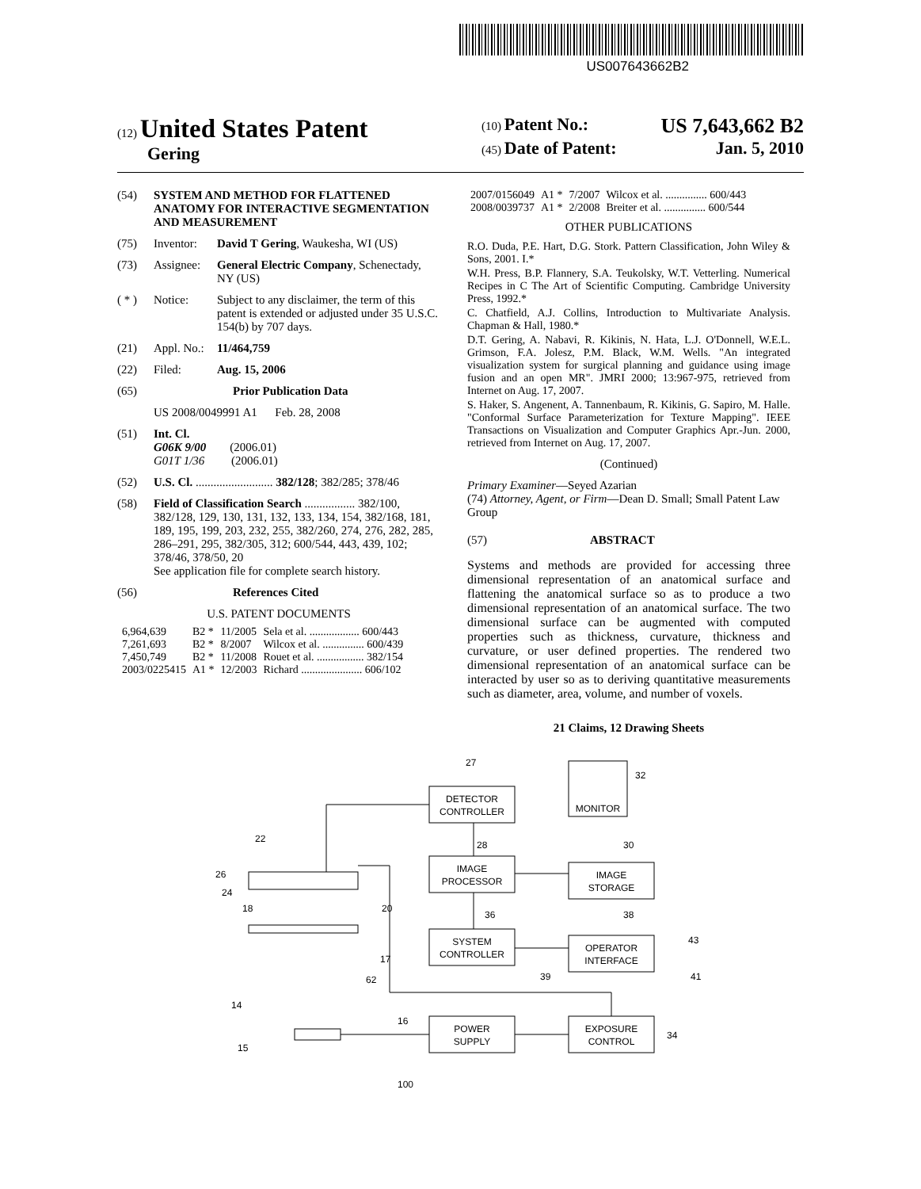US007643662B2
(12) United States Patent
Gering
(10) Patent No.: US 7,643,662 B2
(45) Date of Patent: Jan. 5, 2010
(54) SYSTEM AND METHOD FOR FLATTENED ANATOMY FOR INTERACTIVE SEGMENTATION AND MEASUREMENT
(75) Inventor: David T Gering, Waukesha, WI (US)
(73) Assignee: General Electric Company, Schenectady, NY (US)
( * ) Notice: Subject to any disclaimer, the term of this patent is extended or adjusted under 35 U.S.C. 154(b) by 707 days.
(21) Appl. No.: 11/464,759
(22) Filed: Aug. 15, 2006
(65) Prior Publication Data
US 2008/0049991 A1 Feb. 28, 2008
(51) Int. Cl.
G06K 9/00 (2006.01)
G01T 1/36 (2006.01)
(52) U.S. Cl. .......................... 382/128; 382/285; 378/46
(58) Field of Classification Search ................. 382/100, 382/128, 129, 130, 131, 132, 133, 134, 154, 382/168, 181, 189, 195, 199, 203, 232, 255, 382/260, 274, 276, 282, 285, 286–291, 295, 382/305, 312; 600/544, 443, 439, 102; 378/46, 378/50, 20
See application file for complete search history.
(56) References Cited
U.S. PATENT DOCUMENTS
| 6,964,639 | B2 * | 11/2005 | Sela et al. .................. 600/443 |
| 7,261,693 | B2 * | 8/2007 | Wilcox et al. ............... 600/439 |
| 7,450,749 | B2 * | 11/2008 | Rouet et al. ................. 382/154 |
| 2003/0225415 | A1 * | 12/2003 | Richard ...................... 606/102 |
| 2007/0156049 | A1 * | 7/2007 | Wilcox et al. ............... 600/443 |
| 2008/0039737 | A1 * | 2/2008 | Breiter et al. ............... 600/544 |
OTHER PUBLICATIONS
R.O. Duda, P.E. Hart, D.G. Stork. Pattern Classification, John Wiley & Sons, 2001. I.*
W.H. Press, B.P. Flannery, S.A. Teukolsky, W.T. Vetterling. Numerical Recipes in C The Art of Scientific Computing. Cambridge University Press, 1992.*
C. Chatfield, A.J. Collins, Introduction to Multivariate Analysis. Chapman & Hall, 1980.*
D.T. Gering, A. Nabavi, R. Kikinis, N. Hata, L.J. O'Donnell, W.E.L. Grimson, F.A. Jolesz, P.M. Black, W.M. Wells. "An integrated visualization system for surgical planning and guidance using image fusion and an open MR". JMRI 2000; 13:967-975, retrieved from Internet on Aug. 17, 2007.
S. Haker, S. Angenent, A. Tannenbaum, R. Kikinis, G. Sapiro, M. Halle. "Conformal Surface Parameterization for Texture Mapping". IEEE Transactions on Visualization and Computer Graphics Apr.-Jun. 2000, retrieved from Internet on Aug. 17, 2007.
(Continued)
Primary Examiner—Seyed Azarian
(74) Attorney, Agent, or Firm—Dean D. Small; Small Patent Law Group
(57) ABSTRACT
Systems and methods are provided for accessing three dimensional representation of an anatomical surface and flattening the anatomical surface so as to produce a two dimensional representation of an anatomical surface. The two dimensional surface can be augmented with computed properties such as thickness, curvature, thickness and curvature, or user defined properties. The rendered two dimensional representation of an anatomical surface can be interacted by user so as to deriving quantitative measurements such as diameter, area, volume, and number of voxels.
21 Claims, 12 Drawing Sheets
DETECTOR
CONTROLLER
MONITOR
IMAGE
PROCESSOR
IMAGE
STORAGE
SYSTEM
CONTROLLER
OPERATOR
INTERFACE
POWER
SUPPLY
EXPOSURE
CONTROL
27
32
22
28
30
26
24
18
20
36
38
43
17
39
41
62
14
16
34
15
100